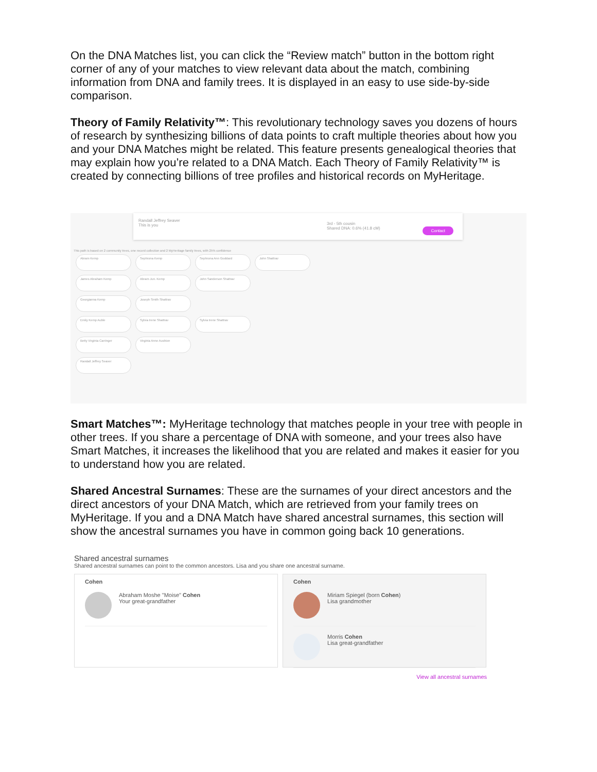On the DNA Matches list, you can click the “Review match” button in the bottom right corner of any of your matches to view relevant data about the match, combining information from DNA and family trees. It is displayed in an easy to use side-by-side comparison.
Theory of Family Relativity™: This revolutionary technology saves you dozens of hours of research by synthesizing billions of data points to craft multiple theories about how you and your DNA Matches might be related. This feature presents genealogical theories that may explain how you’re related to a DNA Match. Each Theory of Family Relativity™ is created by connecting billions of tree profiles and historical records on MyHeritage.
Randall Jeffrey Seaver
This is you
3rd - 5th cousin
Shared DNA: 0.6% (41.8 cM) Contact
This path is based on 2 community trees, one record collection and 2 MyHeritage family trees, with 25% confidence
Abram Kemp Sephrona Kemp Sephrona Ann Goddard John Shattrav
James Abraham Kemp Abram Jun. Kemp John Sanderson Shattrav
Georgianna Kemp Joseph Smith Shattrav
Emily Kemp Auble Sylvia Irene Shattrav Sylvia Irene Shattrav
Betty Virginia Carringer Virginia Anne Aushion
Randall Jeffrey Seaver
Smart Matches™: MyHeritage technology that matches people in your tree with people in other trees. If you share a percentage of DNA with someone, and your trees also have Smart Matches, it increases the likelihood that you are related and makes it easier for you to understand how you are related.
Shared Ancestral Surnames: These are the surnames of your direct ancestors and the direct ancestors of your DNA Match, which are retrieved from your family trees on MyHeritage. If you and a DNA Match have shared ancestral surnames, this section will show the ancestral surnames you have in common going back 10 generations.
Shared ancestral surnames
Shared ancestral surnames can point to the common ancestors. Lisa and you share one ancestral surname.
Cohen
Abraham Moshe "Moise" Cohen
Your great-grandfather
Cohen
Miriam Spiegel (born Cohen)
Lisa grandmother
Morris Cohen
Lisa great-grandfather
View all ancestral surnames